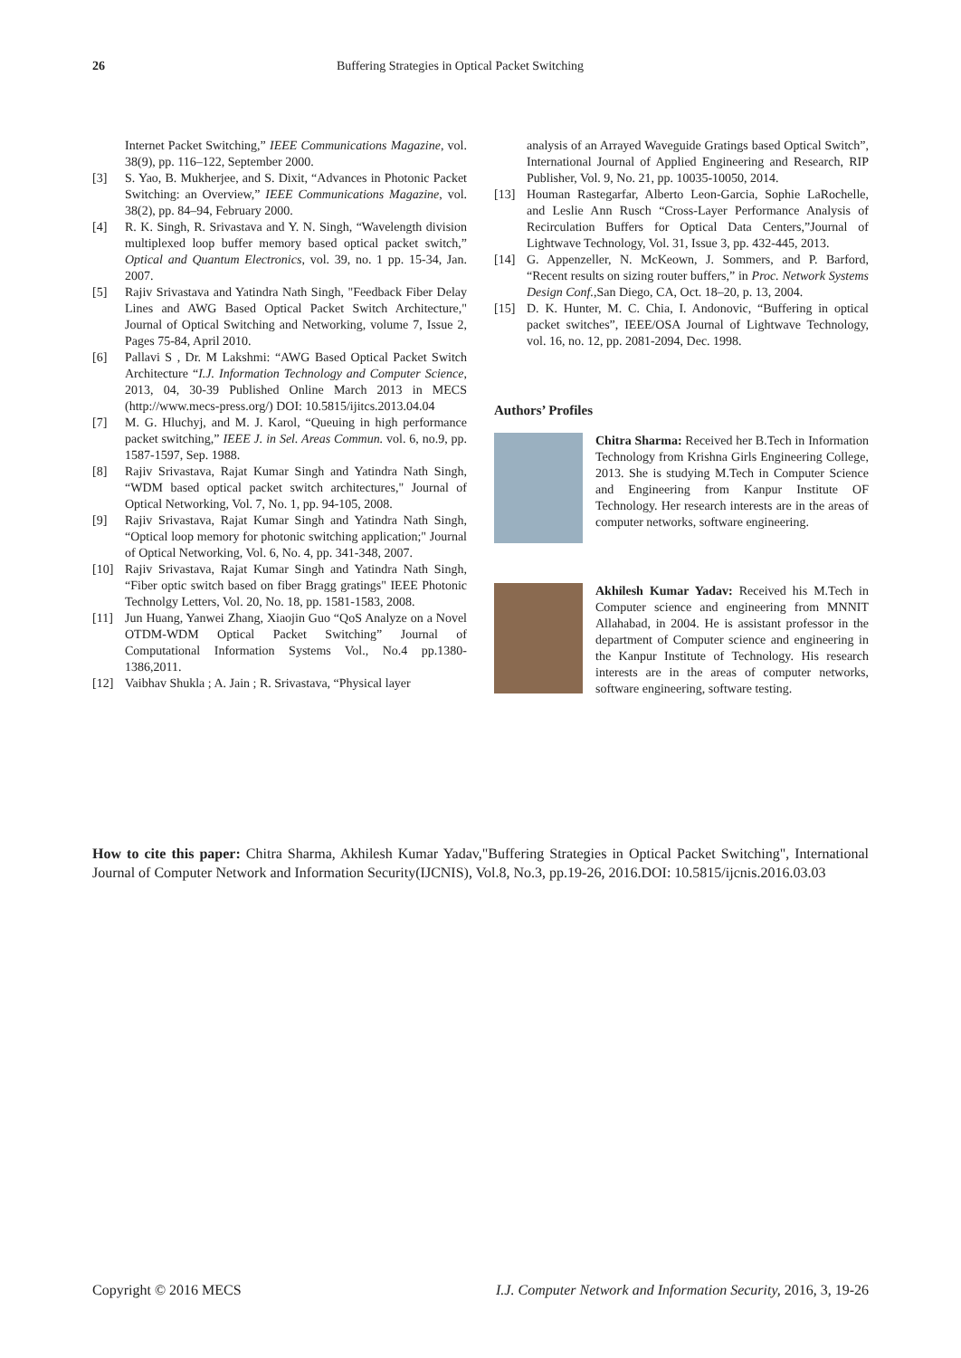26 Buffering Strategies in Optical Packet Switching
Internet Packet Switching,” IEEE Communications Magazine, vol. 38(9), pp. 116–122, September 2000.
[3] S. Yao, B. Mukherjee, and S. Dixit, “Advances in Photonic Packet Switching: an Overview,” IEEE Communications Magazine, vol. 38(2), pp. 84–94, February 2000.
[4] R. K. Singh, R. Srivastava and Y. N. Singh, “Wavelength division multiplexed loop buffer memory based optical packet switch,” Optical and Quantum Electronics, vol. 39, no. 1 pp. 15-34, Jan. 2007.
[5] Rajiv Srivastava and Yatindra Nath Singh, "Feedback Fiber Delay Lines and AWG Based Optical Packet Switch Architecture," Journal of Optical Switching and Networking, volume 7, Issue 2, Pages 75-84, April 2010.
[6] Pallavi S , Dr. M Lakshmi: “AWG Based Optical Packet Switch Architecture “I.J. Information Technology and Computer Science, 2013, 04, 30-39 Published Online March 2013 in MECS (http://www.mecs-press.org/) DOI: 10.5815/ijitcs.2013.04.04
[7] M. G. Hluchyj, and M. J. Karol, “Queuing in high performance packet switching,” IEEE J. in Sel. Areas Commun. vol. 6, no.9, pp. 1587-1597, Sep. 1988.
[8] Rajiv Srivastava, Rajat Kumar Singh and Yatindra Nath Singh, “WDM based optical packet switch architectures," Journal of Optical Networking, Vol. 7, No. 1, pp. 94-105, 2008.
[9] Rajiv Srivastava, Rajat Kumar Singh and Yatindra Nath Singh, “Optical loop memory for photonic switching application;" Journal of Optical Networking, Vol. 6, No. 4, pp. 341-348, 2007.
[10] Rajiv Srivastava, Rajat Kumar Singh and Yatindra Nath Singh, “Fiber optic switch based on fiber Bragg gratings" IEEE Photonic Technolgy Letters, Vol. 20, No. 18, pp. 1581-1583, 2008.
[11] Jun Huang, Yanwei Zhang, Xiaojin Guo “QoS Analyze on a Novel OTDM-WDM Optical Packet Switching” Journal of Computational Information Systems Vol., No.4 pp.1380-1386,2011.
[12] Vaibhav Shukla ; A. Jain ; R. Srivastava, “Physical layer
analysis of an Arrayed Waveguide Gratings based Optical Switch”, International Journal of Applied Engineering and Research, RIP Publisher, Vol. 9, No. 21, pp. 10035-10050, 2014.
[13] Houman Rastegarfar, Alberto Leon-Garcia, Sophie LaRochelle, and Leslie Ann Rusch “Cross-Layer Performance Analysis of Recirculation Buffers for Optical Data Centers,”Journal of Lightwave Technology, Vol. 31, Issue 3, pp. 432-445, 2013.
[14] G. Appenzeller, N. McKeown, J. Sommers, and P. Barford, “Recent results on sizing router buffers,” in Proc. Network Systems Design Conf.,San Diego, CA, Oct. 18–20, p. 13, 2004.
[15] D. K. Hunter, M. C. Chia, I. Andonovic, “Buffering in optical packet switches”, IEEE/OSA Journal of Lightwave Technology, vol. 16, no. 12, pp. 2081-2094, Dec. 1998.
Authors’ Profiles
Chitra Sharma: Received her B.Tech in Information Technology from Krishna Girls Engineering College, 2013. She is studying M.Tech in Computer Science and Engineering from Kanpur Institute OF Technology. Her research interests are in the areas of computer networks, software engineering.
Akhilesh Kumar Yadav: Received his M.Tech in Computer science and engineering from MNNIT Allahabad, in 2004. He is assistant professor in the department of Computer science and engineering in the Kanpur Institute of Technology. His research interests are in the areas of computer networks, software engineering, software testing.
How to cite this paper: Chitra Sharma, Akhilesh Kumar Yadav,"Buffering Strategies in Optical Packet Switching", International Journal of Computer Network and Information Security(IJCNIS), Vol.8, No.3, pp.19-26, 2016.DOI: 10.5815/ijcnis.2016.03.03
Copyright © 2016 MECS I.J. Computer Network and Information Security, 2016, 3, 19-26